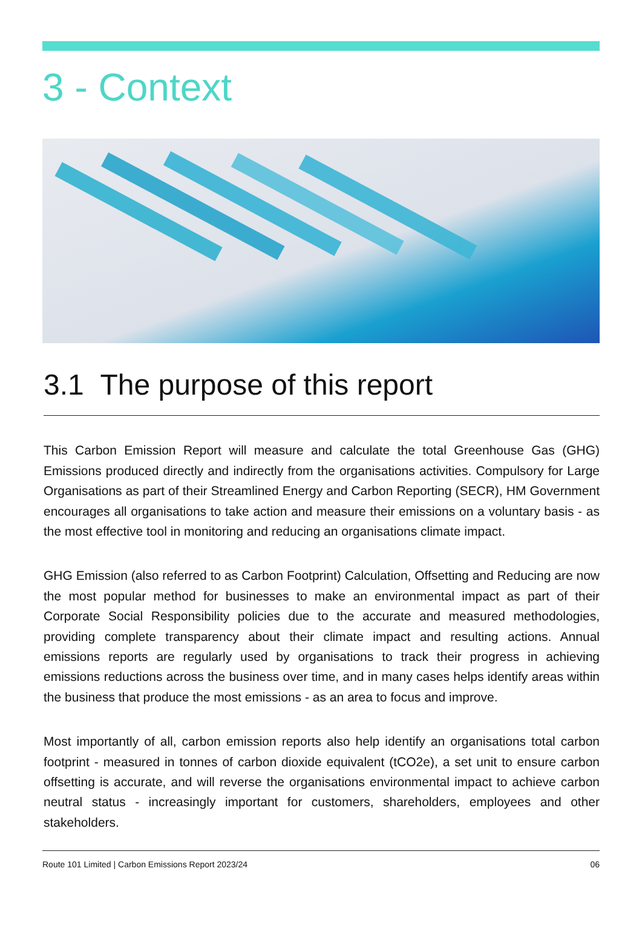3 - Context
3.1 The purpose of this report
This Carbon Emission Report will measure and calculate the total Greenhouse Gas (GHG) Emissions produced directly and indirectly from the organisations activities. Compulsory for Large Organisations as part of their Streamlined Energy and Carbon Reporting (SECR), HM Government encourages all organisations to take action and measure their emissions on a voluntary basis - as the most effective tool in monitoring and reducing an organisations climate impact.
GHG Emission (also referred to as Carbon Footprint) Calculation, Offsetting and Reducing are now the most popular method for businesses to make an environmental impact as part of their Corporate Social Responsibility policies due to the accurate and measured methodologies, providing complete transparency about their climate impact and resulting actions. Annual emissions reports are regularly used by organisations to track their progress in achieving emissions reductions across the business over time, and in many cases helps identify areas within the business that produce the most emissions - as an area to focus and improve.
Most importantly of all, carbon emission reports also help identify an organisations total carbon footprint - measured in tonnes of carbon dioxide equivalent (tCO2e), a set unit to ensure carbon offsetting is accurate, and will reverse the organisations environmental impact to achieve carbon neutral status - increasingly important for customers, shareholders, employees and other stakeholders.
Route 101 Limited | Carbon Emissions Report 2023/24 06